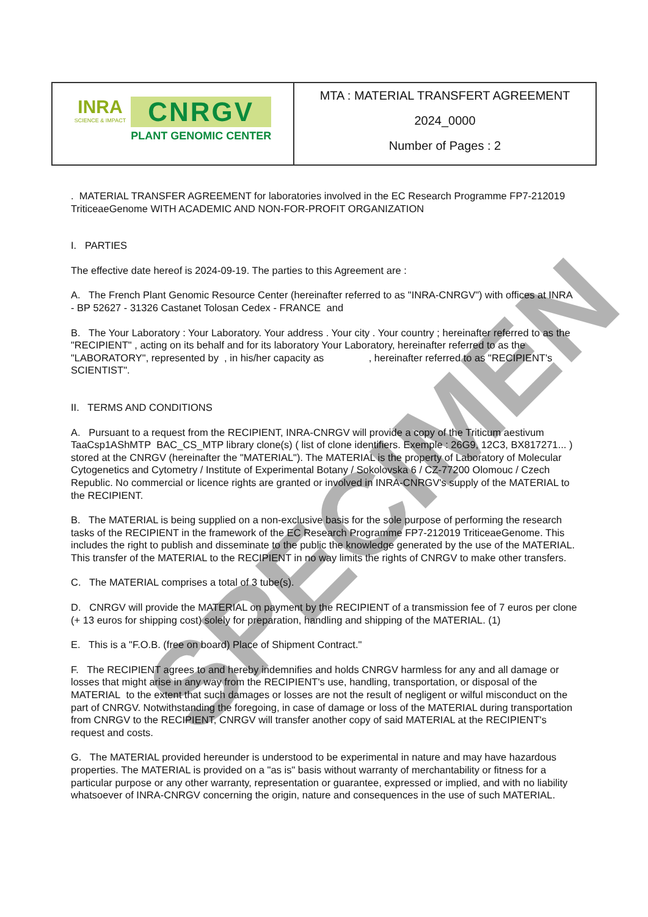| INRA SCIENCE & IMPACT CNRGV PLANT GENOMIC CENTER | MTA : MATERIAL TRANSFERT AGREEMENT 2024_0000 Number of Pages : 2 |
. MATERIAL TRANSFER AGREEMENT for laboratories involved in the EC Research Programme FP7-212019 TriticeaeGenome WITH ACADEMIC AND NON-FOR-PROFIT ORGANIZATION
I. PARTIES
The effective date hereof is 2024-09-19. The parties to this Agreement are :
A. The French Plant Genomic Resource Center (hereinafter referred to as "INRA-CNRGV") with offices at INRA - BP 52627 - 31326 Castanet Tolosan Cedex - FRANCE and
B. The Your Laboratory : Your Laboratory. Your address . Your city . Your country ; hereinafter referred to as the "RECIPIENT" , acting on its behalf and for its laboratory Your Laboratory, hereinafter referred to as the "LABORATORY", represented by , in his/her capacity as , hereinafter referred to as "RECIPIENT's SCIENTIST".
II. TERMS AND CONDITIONS
A. Pursuant to a request from the RECIPIENT, INRA-CNRGV will provide a copy of the Triticum aestivum TaaCsp1AShMTP BAC_CS_MTP library clone(s) ( list of clone identifiers. Exemple : 26G9, 12C3, BX817271... ) stored at the CNRGV (hereinafter the "MATERIAL"). The MATERIAL is the property of Laboratory of Molecular Cytogenetics and Cytometry / Institute of Experimental Botany / Sokolovska 6 / CZ-77200 Olomouc / Czech Republic. No commercial or licence rights are granted or involved in INRA-CNRGV's supply of the MATERIAL to the RECIPIENT.
B. The MATERIAL is being supplied on a non-exclusive basis for the sole purpose of performing the research tasks of the RECIPIENT in the framework of the EC Research Programme FP7-212019 TriticeaeGenome. This includes the right to publish and disseminate to the public the knowledge generated by the use of the MATERIAL. This transfer of the MATERIAL to the RECIPIENT in no way limits the rights of CNRGV to make other transfers.
C. The MATERIAL comprises a total of 3 tube(s).
D. CNRGV will provide the MATERIAL on payment by the RECIPIENT of a transmission fee of 7 euros per clone (+ 13 euros for shipping cost) solely for preparation, handling and shipping of the MATERIAL. (1)
E. This is a "F.O.B. (free on board) Place of Shipment Contract."
F. The RECIPIENT agrees to and hereby indemnifies and holds CNRGV harmless for any and all damage or losses that might arise in any way from the RECIPIENT's use, handling, transportation, or disposal of the MATERIAL to the extent that such damages or losses are not the result of negligent or wilful misconduct on the part of CNRGV. Notwithstanding the foregoing, in case of damage or loss of the MATERIAL during transportation from CNRGV to the RECIPIENT, CNRGV will transfer another copy of said MATERIAL at the RECIPIENT's request and costs.
G. The MATERIAL provided hereunder is understood to be experimental in nature and may have hazardous properties. The MATERIAL is provided on a "as is" basis without warranty of merchantability or fitness for a particular purpose or any other warranty, representation or guarantee, expressed or implied, and with no liability whatsoever of INRA-CNRGV concerning the origin, nature and consequences in the use of such MATERIAL.
SPECIMEN